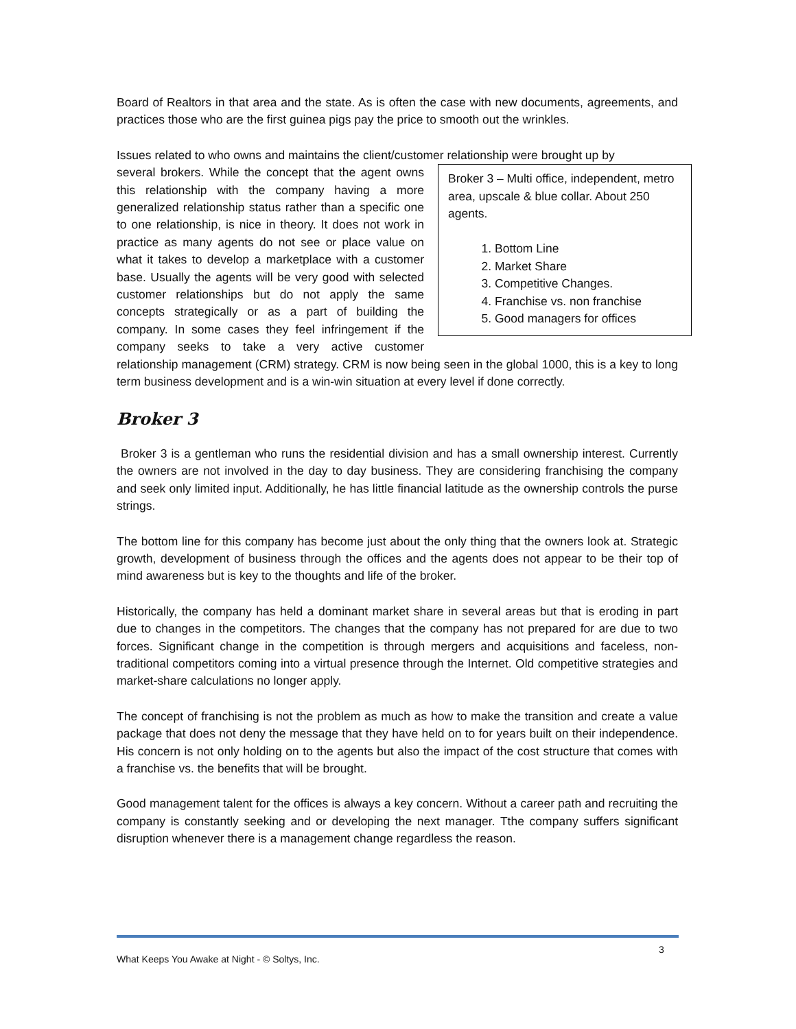Board of Realtors in that area and the state. As is often the case with new documents, agreements, and practices those who are the first guinea pigs pay the price to smooth out the wrinkles.
Issues related to who owns and maintains the client/customer relationship were brought up by
Broker 3 – Multi office, independent, metro area, upscale & blue collar. About 250 agents.
1. Bottom Line
2. Market Share
3. Competitive Changes.
4. Franchise vs. non franchise
5. Good managers for offices
several brokers. While the concept that the agent owns this relationship with the company having a more generalized relationship status rather than a specific one to one relationship, is nice in theory. It does not work in practice as many agents do not see or place value on what it takes to develop a marketplace with a customer base. Usually the agents will be very good with selected customer relationships but do not apply the same concepts strategically or as a part of building the company. In some cases they feel infringement if the company seeks to take a very active customer relationship management (CRM) strategy. CRM is now being seen in the global 1000, this is a key to long term business development and is a win-win situation at every level if done correctly.
Broker 3
Broker 3 is a gentleman who runs the residential division and has a small ownership interest. Currently the owners are not involved in the day to day business. They are considering franchising the company and seek only limited input. Additionally, he has little financial latitude as the ownership controls the purse strings.
The bottom line for this company has become just about the only thing that the owners look at. Strategic growth, development of business through the offices and the agents does not appear to be their top of mind awareness but is key to the thoughts and life of the broker.
Historically, the company has held a dominant market share in several areas but that is eroding in part due to changes in the competitors. The changes that the company has not prepared for are due to two forces. Significant change in the competition is through mergers and acquisitions and faceless, non-traditional competitors coming into a virtual presence through the Internet. Old competitive strategies and market-share calculations no longer apply.
The concept of franchising is not the problem as much as how to make the transition and create a value package that does not deny the message that they have held on to for years built on their independence. His concern is not only holding on to the agents but also the impact of the cost structure that comes with a franchise vs. the benefits that will be brought.
Good management talent for the offices is always a key concern. Without a career path and recruiting the company is constantly seeking and or developing the next manager. Tthe company suffers significant disruption whenever there is a management change regardless the reason.
3
What Keeps You Awake at Night - © Soltys, Inc.